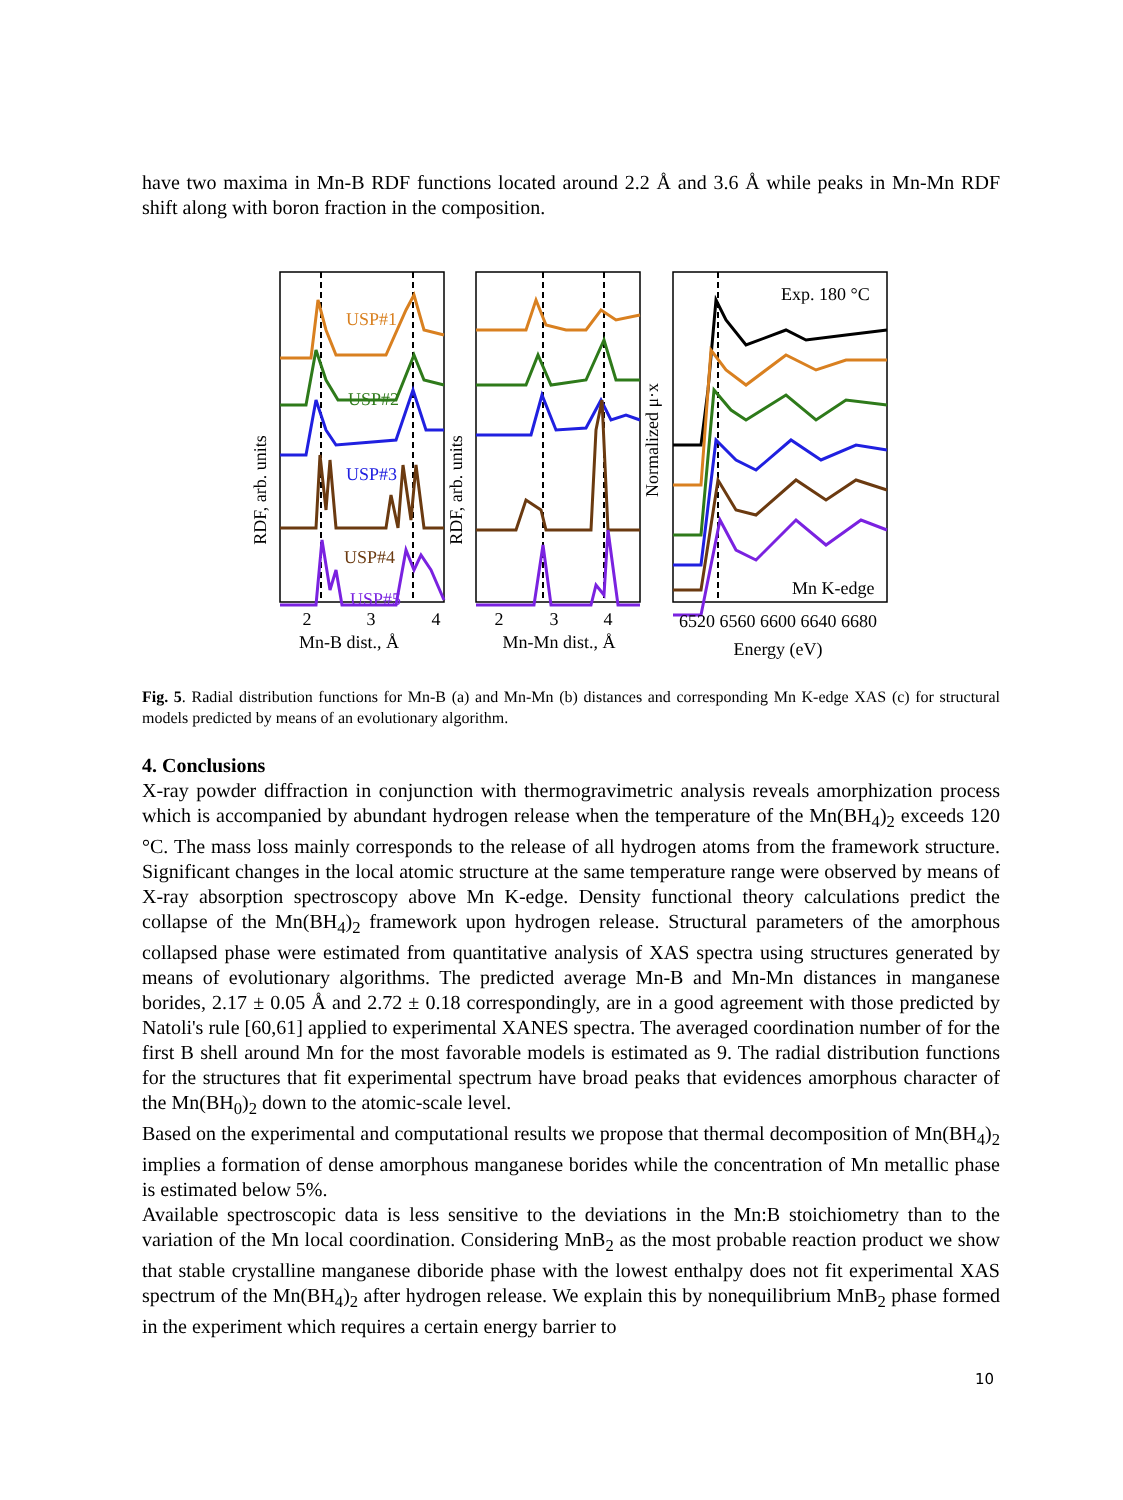have two maxima in Mn-B RDF functions located around 2.2 Å and 3.6 Å while peaks in Mn-Mn RDF shift along with boron fraction in the composition.
USP#1
USP#2
USP#3
USP#4
USP#5
Exp. 180 °C
Mn K-edge
RDF, arb. units
RDF, arb. units
Normalized μ·x
2
3
4
Mn-B dist., Å
2
3
4
Mn-Mn dist., Å
6520 6560 6600 6640 6680
Energy (eV)
Fig. 5. Radial distribution functions for Mn-B (a) and Mn-Mn (b) distances and corresponding Mn K-edge XAS (c) for structural models predicted by means of an evolutionary algorithm.
4. Conclusions
X-ray powder diffraction in conjunction with thermogravimetric analysis reveals amorphization process which is accompanied by abundant hydrogen release when the temperature of the Mn(BH<sub>4</sub>)<sub>2</sub> exceeds 120 °C. The mass loss mainly corresponds to the release of all hydrogen atoms from the framework structure. Significant changes in the local atomic structure at the same temperature range were observed by means of X-ray absorption spectroscopy above Mn K-edge. Density functional theory calculations predict the collapse of the Mn(BH<sub>4</sub>)<sub>2</sub> framework upon hydrogen release. Structural parameters of the amorphous collapsed phase were estimated from quantitative analysis of XAS spectra using structures generated by means of evolutionary algorithms. The predicted average Mn-B and Mn-Mn distances in manganese borides, 2.17 ± 0.05 Å and 2.72 ± 0.18 correspondingly, are in a good agreement with those predicted by Natoli's rule [60,61] applied to experimental XANES spectra. The averaged coordination number of for the first B shell around Mn for the most favorable models is estimated as 9. The radial distribution functions for the structures that fit experimental spectrum have broad peaks that evidences amorphous character of the Mn(BH<sub>0</sub>)<sub>2</sub> down to the atomic-scale level.
Based on the experimental and computational results we propose that thermal decomposition of Mn(BH<sub>4</sub>)<sub>2</sub> implies a formation of dense amorphous manganese borides while the concentration of Mn metallic phase is estimated below 5%.
Available spectroscopic data is less sensitive to the deviations in the Mn:B stoichiometry than to the variation of the Mn local coordination. Considering MnB<sub>2</sub> as the most probable reaction product we show that stable crystalline manganese diboride phase with the lowest enthalpy does not fit experimental XAS spectrum of the Mn(BH<sub>4</sub>)<sub>2</sub> after hydrogen release. We explain this by nonequilibrium MnB<sub>2</sub> phase formed in the experiment which requires a certain energy barrier to
10